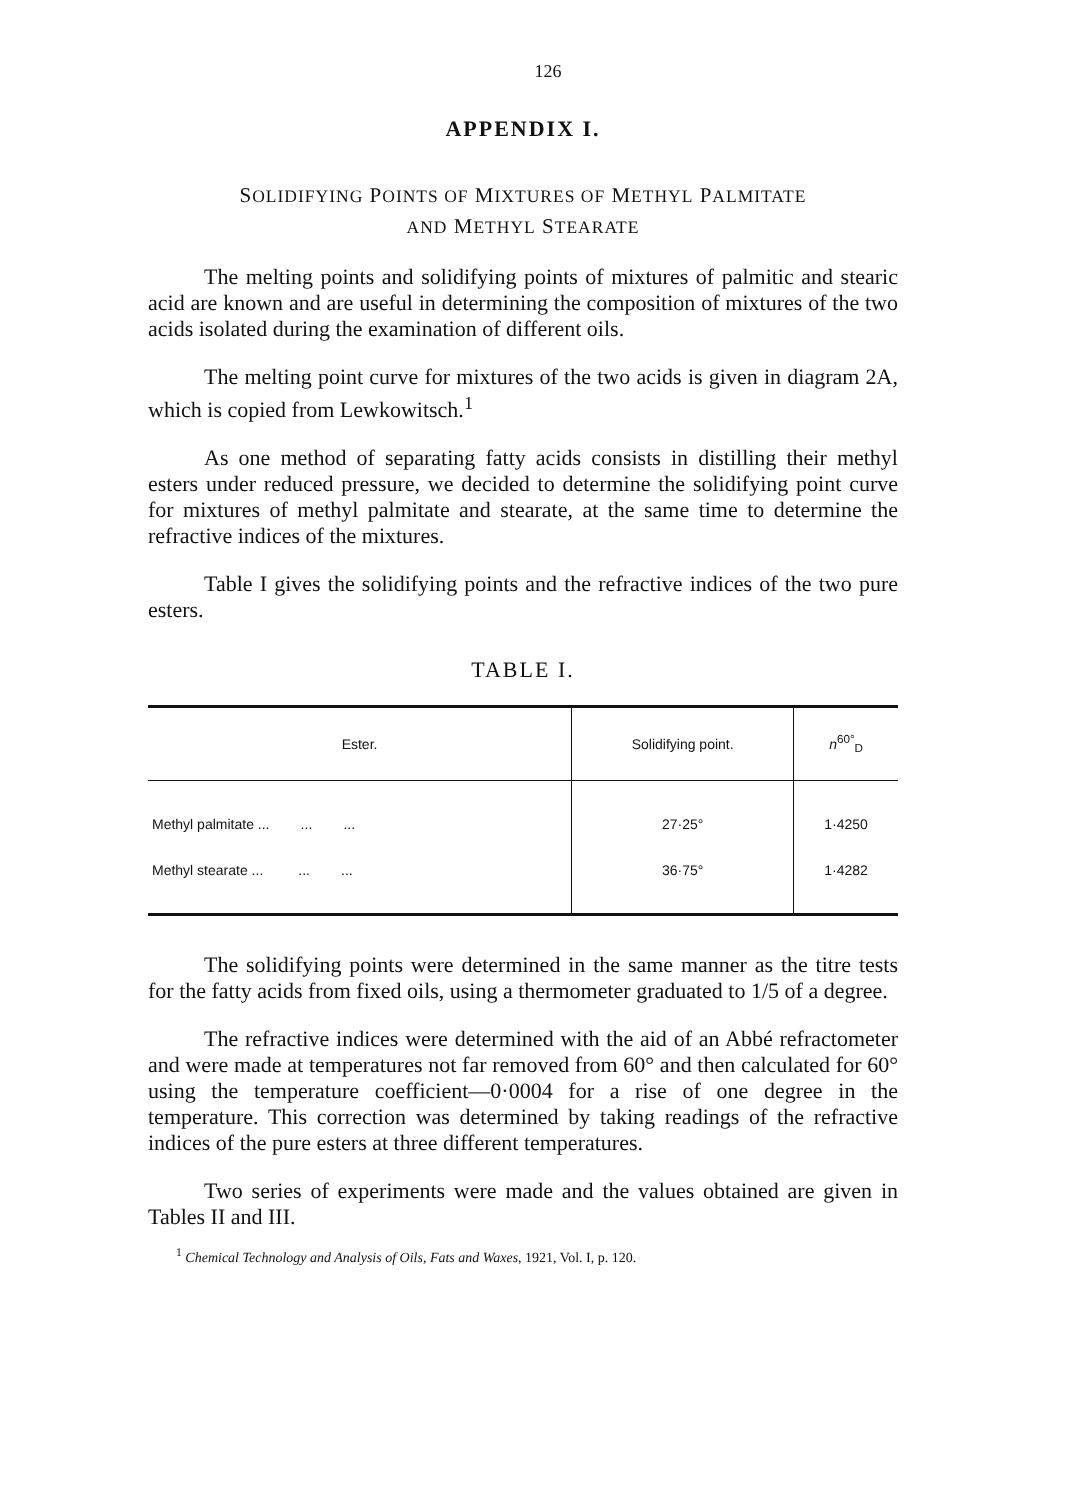126
APPENDIX I.
SOLIDIFYING POINTS OF MIXTURES OF METHYL PALMITATE
AND METHYL STEARATE
The melting points and solidifying points of mixtures of palmitic and stearic acid are known and are useful in determining the composition of mixtures of the two acids isolated during the examination of different oils.
The melting point curve for mixtures of the two acids is given in diagram 2A, which is copied from Lewkowitsch.<sup>1</sup>
As one method of separating fatty acids consists in distilling their methyl esters under reduced pressure, we decided to determine the solidifying point curve for mixtures of methyl palmitate and stearate, at the same time to determine the refractive indices of the mixtures.
Table I gives the solidifying points and the refractive indices of the two pure esters.
TABLE I.
| Ester. | Solidifying point. | n<sup>60°</sup><sub>D</sub> |
| --- | --- | --- |
| Methyl palmitate ... ... ... | 27·25° | 1·4250 |
| Methyl stearate ... ... ... | 36·75° | 1·4282 |
The solidifying points were determined in the same manner as the titre tests for the fatty acids from fixed oils, using a thermometer graduated to 1/5 of a degree.
The refractive indices were determined with the aid of an Abbé refractometer and were made at temperatures not far removed from 60° and then calculated for 60° using the temperature coefficient—0·0004 for a rise of one degree in the temperature. This correction was determined by taking readings of the refractive indices of the pure esters at three different temperatures.
Two series of experiments were made and the values obtained are given in Tables II and III.
<sup>1</sup> Chemical Technology and Analysis of Oils, Fats and Waxes, 1921, Vol. I, p. 120.